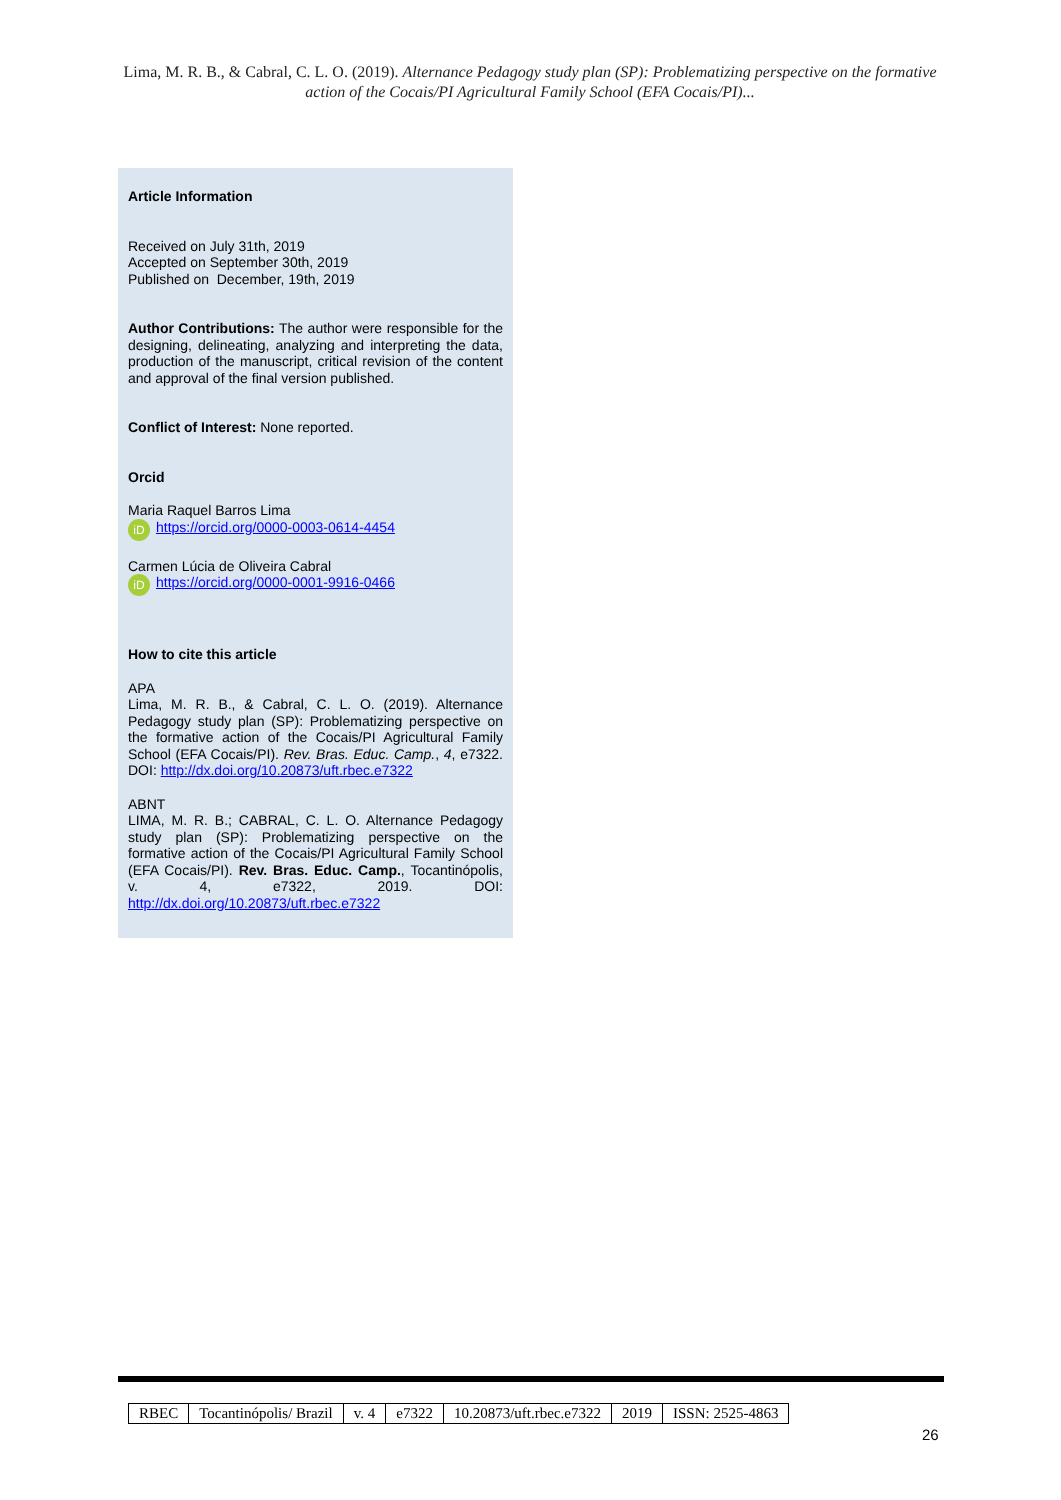Lima, M. R. B., & Cabral, C. L. O. (2019). Alternance Pedagogy study plan (SP): Problematizing perspective on the formative action of the Cocais/PI Agricultural Family School (EFA Cocais/PI)...
Article Information
Received on July 31th, 2019
Accepted on September 30th, 2019
Published on December, 19th, 2019
Author Contributions: The author were responsible for the designing, delineating, analyzing and interpreting the data, production of the manuscript, critical revision of the content and approval of the final version published.
Conflict of Interest: None reported.
Orcid
Maria Raquel Barros Lima
iD https://orcid.org/0000-0003-0614-4454
Carmen Lúcia de Oliveira Cabral
iD https://orcid.org/0000-0001-9916-0466
How to cite this article
APA
Lima, M. R. B., & Cabral, C. L. O. (2019). Alternance Pedagogy study plan (SP): Problematizing perspective on the formative action of the Cocais/PI Agricultural Family School (EFA Cocais/PI). Rev. Bras. Educ. Camp., 4, e7322. DOI: http://dx.doi.org/10.20873/uft.rbec.e7322
ABNT
LIMA, M. R. B.; CABRAL, C. L. O. Alternance Pedagogy study plan (SP): Problematizing perspective on the formative action of the Cocais/PI Agricultural Family School (EFA Cocais/PI). Rev. Bras. Educ. Camp., Tocantinópolis, v. 4, e7322, 2019. DOI: http://dx.doi.org/10.20873/uft.rbec.e7322
| RBEC | Tocantinópolis/ Brazil | v. 4 | e7322 | 10.20873/uft.rbec.e7322 | 2019 | ISSN: 2525-4863 |
26